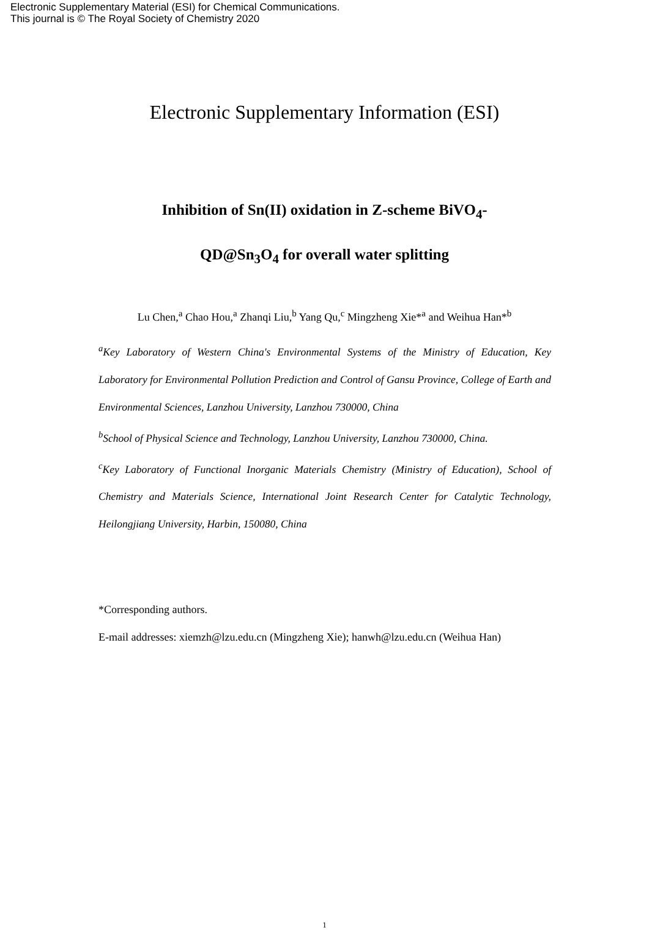Electronic Supplementary Material (ESI) for Chemical Communications.
This journal is © The Royal Society of Chemistry 2020
Electronic Supplementary Information (ESI)
Inhibition of Sn(II) oxidation in Z-scheme BiVO<sub>4</sub>-
QD@Sn<sub>3</sub>O<sub>4</sub> for overall water splitting
Lu Chen,<sup>a</sup> Chao Hou,<sup>a</sup> Zhanqi Liu,<sup>b</sup> Yang Qu,<sup>c</sup> Mingzheng Xie*<sup>a</sup> and Weihua Han*<sup>b</sup>
<sup>a</sup> Key Laboratory of Western China's Environmental Systems of the Ministry of Education, Key Laboratory for Environmental Pollution Prediction and Control of Gansu Province, College of Earth and Environmental Sciences, Lanzhou University, Lanzhou 730000, China
<sup>b</sup> School of Physical Science and Technology, Lanzhou University, Lanzhou 730000, China.
<sup>c</sup> Key Laboratory of Functional Inorganic Materials Chemistry (Ministry of Education), School of Chemistry and Materials Science, International Joint Research Center for Catalytic Technology, Heilongjiang University, Harbin, 150080, China
*Corresponding authors.
E-mail addresses: xiemzh@lzu.edu.cn (Mingzheng Xie); hanwh@lzu.edu.cn (Weihua Han)
1